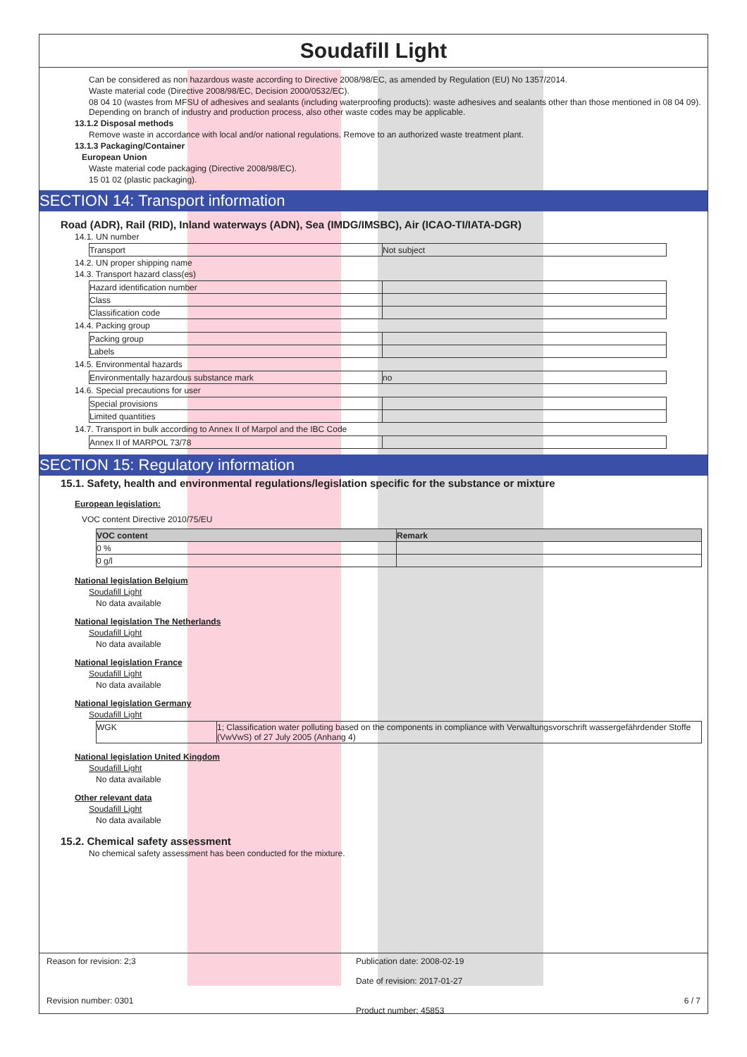Soudafill Light
Can be considered as non hazardous waste according to Directive 2008/98/EC, as amended by Regulation (EU) No 1357/2014.
Waste material code (Directive 2008/98/EC, Decision 2000/0532/EC).
08 04 10 (wastes from MFSU of adhesives and sealants (including waterproofing products): waste adhesives and sealants other than those mentioned in 08 04 09). Depending on branch of industry and production process, also other waste codes may be applicable.
13.1.2 Disposal methods
Remove waste in accordance with local and/or national regulations. Remove to an authorized waste treatment plant.
13.1.3 Packaging/Container
European Union
Waste material code packaging (Directive 2008/98/EC).
15 01 02 (plastic packaging).
SECTION 14: Transport information
Road (ADR), Rail (RID), Inland waterways (ADN), Sea (IMDG/IMSBC), Air (ICAO-TI/IATA-DGR)
14.1. UN number
| Transport | Not subject |
14.2. UN proper shipping name
14.3. Transport hazard class(es)
| Hazard identification number | |
| Class | |
| Classification code | |
14.4. Packing group
| Packing group | |
| Labels | |
14.5. Environmental hazards
| Environmentally hazardous substance mark | no |
14.6. Special precautions for user
| Special provisions | |
| Limited quantities | |
14.7. Transport in bulk according to Annex II of Marpol and the IBC Code
| Annex II of MARPOL 73/78 | |
SECTION 15: Regulatory information
15.1. Safety, health and environmental regulations/legislation specific for the substance or mixture
European legislation:
VOC content Directive 2010/75/EU
| VOC content | Remark |
| --- | --- |
| 0 % | |
| 0 g/l | |
National legislation Belgium
Soudafill Light
No data available
National legislation The Netherlands
Soudafill Light
No data available
National legislation France
Soudafill Light
No data available
National legislation Germany
Soudafill Light
| WGK | 1; Classification water polluting based on the components in compliance with Verwaltungsvorschrift wassergefährdender Stoffe (VwVwS) of 27 July 2005 (Anhang 4) |
National legislation United Kingdom
Soudafill Light
No data available
Other relevant data
Soudafill Light
No data available
15.2. Chemical safety assessment
No chemical safety assessment has been conducted for the mixture.
Reason for revision: 2;3
Revision number: 0301
Publication date: 2008-02-19
Date of revision: 2017-01-27
Product number: 45853
6 / 7